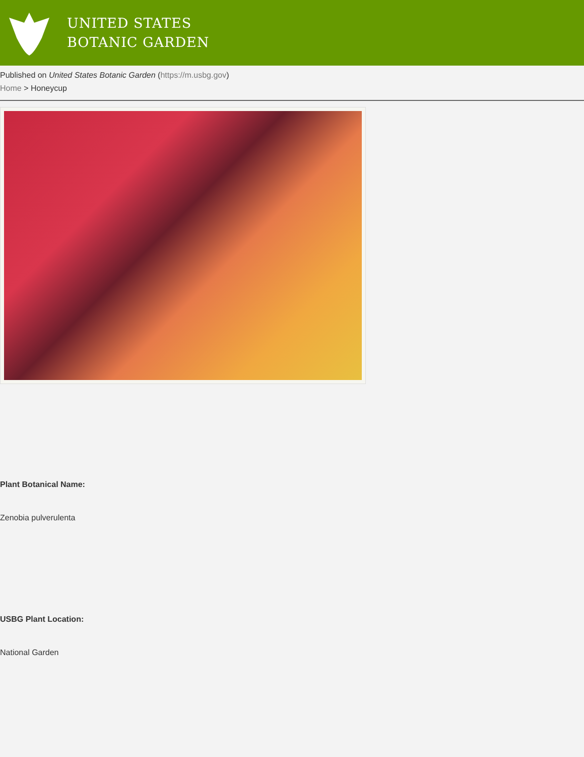UNITED STATES
BOTANIC GARDEN
Published on United States Botanic Garden (https://m.usbg.gov)
Home > Honeycup
Plant Botanical Name:
Zenobia pulverulenta
USBG Plant Location:
National Garden